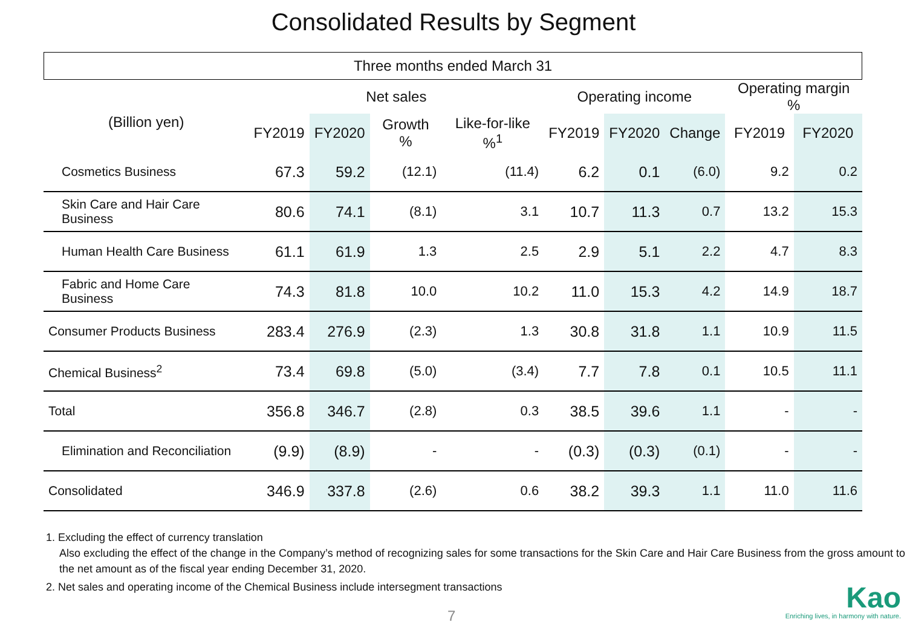Consolidated Results by Segment
| Three months ended March 31 | | | | | | | | | |
| | Net sales | | | | Operating income | | | Operating margin % | |
| (Billion yen) | FY2019 | FY2020 | Growth % | Like-for-like %<sup>1</sup> | FY2019 | FY2020 | Change | FY2019 | FY2020 |
| Cosmetics Business | 67.3 | 59.2 | (12.1) | (11.4) | 6.2 | 0.1 | (6.0) | 9.2 | 0.2 |
| Skin Care and Hair Care Business | 80.6 | 74.1 | (8.1) | 3.1 | 10.7 | 11.3 | 0.7 | 13.2 | 15.3 |
| Human Health Care Business | 61.1 | 61.9 | 1.3 | 2.5 | 2.9 | 5.1 | 2.2 | 4.7 | 8.3 |
| Fabric and Home Care Business | 74.3 | 81.8 | 10.0 | 10.2 | 11.0 | 15.3 | 4.2 | 14.9 | 18.7 |
| Consumer Products Business | 283.4 | 276.9 | (2.3) | 1.3 | 30.8 | 31.8 | 1.1 | 10.9 | 11.5 |
| Chemical Business<sup>2</sup> | 73.4 | 69.8 | (5.0) | (3.4) | 7.7 | 7.8 | 0.1 | 10.5 | 11.1 |
| Total | 356.8 | 346.7 | (2.8) | 0.3 | 38.5 | 39.6 | 1.1 | - | - |
| Elimination and Reconciliation | (9.9) | (8.9) | - | - | (0.3) | (0.3) | (0.1) | - | - |
| Consolidated | 346.9 | 337.8 | (2.6) | 0.6 | 38.2 | 39.3 | 1.1 | 11.0 | 11.6 |
1. Excluding the effect of currency translation
Also excluding the effect of the change in the Company’s method of recognizing sales for some transactions for the Skin Care and Hair Care Business from the gross amount to the net amount as of the fiscal year ending December 31, 2020.
2. Net sales and operating income of the Chemical Business include intersegment transactions
7
Kao
Enriching lives, in harmony with nature.